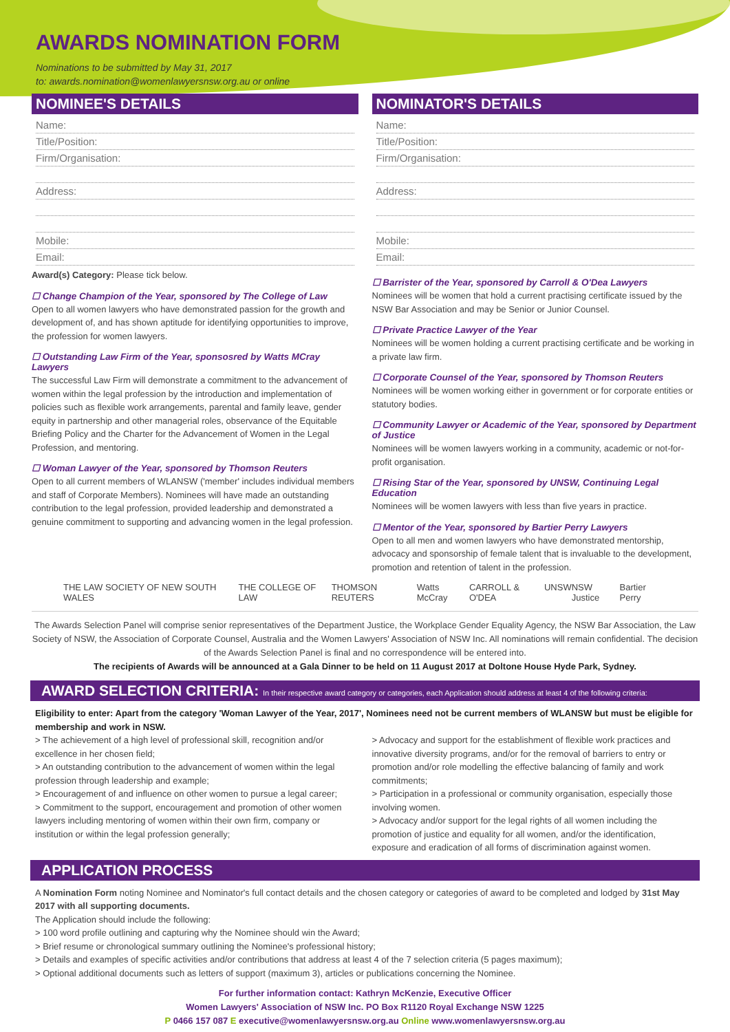AWARDS NOMINATION FORM
Nominations to be submitted by May 31, 2017
to: awards.nomination@womenlawyersnsw.org.au or online
NOMINEE'S DETAILS
Name:
Title/Position:
Firm/Organisation:
Address:
Mobile:
Email:
Award(s) Category: Please tick below.
☐ Change Champion of the Year, sponsored by The College of Law
Open to all women lawyers who have demonstrated passion for the growth and development of, and has shown aptitude for identifying opportunities to improve, the profession for women lawyers.
☐ Outstanding Law Firm of the Year, sponsosred by Watts MCray Lawyers
The successful Law Firm will demonstrate a commitment to the advancement of women within the legal profession by the introduction and implementation of policies such as flexible work arrangements, parental and family leave, gender equity in partnership and other managerial roles, observance of the Equitable Briefing Policy and the Charter for the Advancement of Women in the Legal Profession, and mentoring.
☐ Woman Lawyer of the Year, sponsored by Thomson Reuters
Open to all current members of WLANSW ('member' includes individual members and staff of Corporate Members). Nominees will have made an outstanding contribution to the legal profession, provided leadership and demonstrated a genuine commitment to supporting and advancing women in the legal profession.
NOMINATOR'S DETAILS
Name:
Title/Position:
Firm/Organisation:
Address:
Mobile:
Email:
☐ Barrister of the Year, sponsored by Carroll & O'Dea Lawyers
Nominees will be women that hold a current practising certificate issued by the NSW Bar Association and may be Senior or Junior Counsel.
☐ Private Practice Lawyer of the Year
Nominees will be women holding a current practising certificate and be working in a private law firm.
☐ Corporate Counsel of the Year, sponsored by Thomson Reuters
Nominees will be women working either in government or for corporate entities or statutory bodies.
☐ Community Lawyer or Academic of the Year, sponsored by Department of Justice
Nominees will be women lawyers working in a community, academic or not-for-profit organisation.
☐ Rising Star of the Year, sponsored by UNSW, Continuing Legal Education
Nominees will be women lawyers with less than five years in practice.
☐ Mentor of the Year, sponsored by Bartier Perry Lawyers
Open to all men and women lawyers who have demonstrated mentorship, advocacy and sponsorship of female talent that is invaluable to the development, promotion and retention of talent in the profession.
THE LAW SOCIETY OF NEW SOUTH WALES THE COLLEGE OF LAW THOMSON REUTERS Watts McCray CARROLL & O'DEA UNSW NSW Justice Bartier Perry
The Awards Selection Panel will comprise senior representatives of the Department Justice, the Workplace Gender Equality Agency, the NSW Bar Association, the Law Society of NSW, the Association of Corporate Counsel, Australia and the Women Lawyers' Association of NSW Inc. All nominations will remain confidential. The decision of the Awards Selection Panel is final and no correspondence will be entered into.
The recipients of Awards will be announced at a Gala Dinner to be held on 11 August 2017 at Doltone House Hyde Park, Sydney.
AWARD SELECTION CRITERIA: In their respective award category or categories, each Application should address at least 4 of the following criteria:
Eligibility to enter: Apart from the category 'Woman Lawyer of the Year, 2017', Nominees need not be current members of WLANSW but must be eligible for membership and work in NSW.
> The achievement of a high level of professional skill, recognition and/or excellence in her chosen field;
> An outstanding contribution to the advancement of women within the legal profession through leadership and example;
> Encouragement of and influence on other women to pursue a legal career;
> Commitment to the support, encouragement and promotion of other women lawyers including mentoring of women within their own firm, company or institution or within the legal profession generally;
> Advocacy and support for the establishment of flexible work practices and innovative diversity programs, and/or for the removal of barriers to entry or promotion and/or role modelling the effective balancing of family and work commitments;
> Participation in a professional or community organisation, especially those involving women.
> Advocacy and/or support for the legal rights of all women including the promotion of justice and equality for all women, and/or the identification, exposure and eradication of all forms of discrimination against women.
APPLICATION PROCESS
A Nomination Form noting Nominee and Nominator's full contact details and the chosen category or categories of award to be completed and lodged by 31st May 2017 with all supporting documents.
The Application should include the following:
> 100 word profile outlining and capturing why the Nominee should win the Award;
> Brief resume or chronological summary outlining the Nominee's professional history;
> Details and examples of specific activities and/or contributions that address at least 4 of the 7 selection criteria (5 pages maximum);
> Optional additional documents such as letters of support (maximum 3), articles or publications concerning the Nominee.
For further information contact: Kathryn McKenzie, Executive Officer
Women Lawyers' Association of NSW Inc. PO Box R1120 Royal Exchange NSW 1225
P 0466 157 087 E executive@womenlawyersnsw.org.au Online www.womenlawyersnsw.org.au